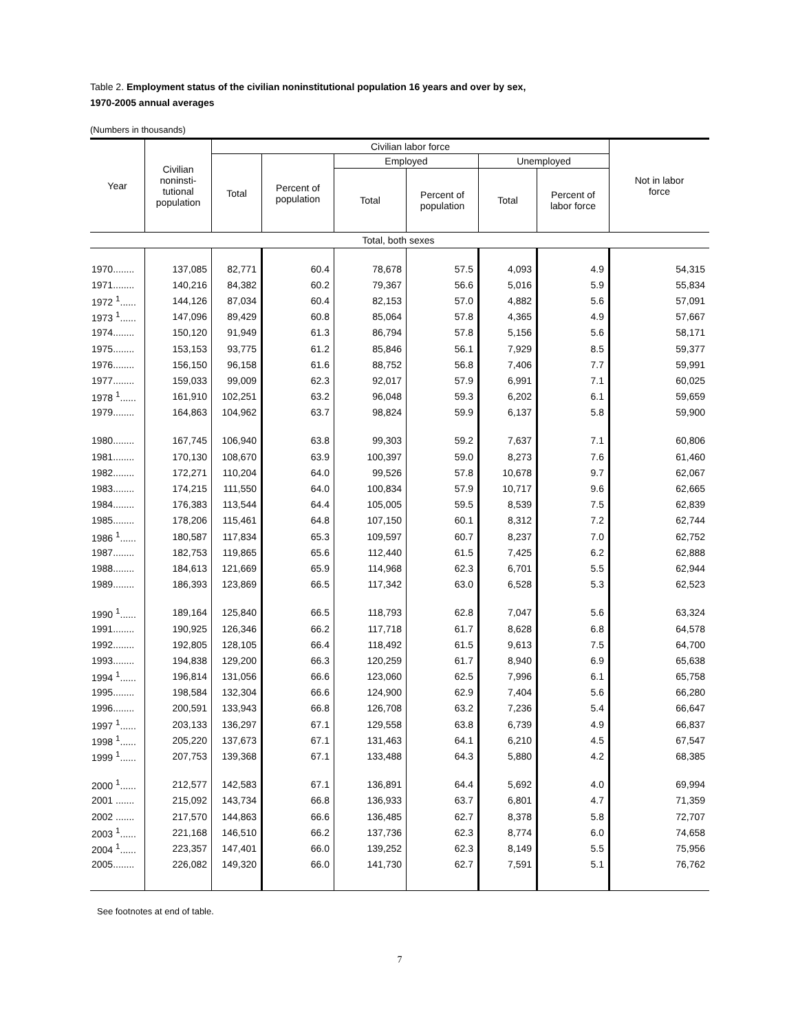Table 2. Employment status of the civilian noninstitutional population 16 years and over by sex,
1970-2005 annual averages
(Numbers in thousands)
| Year | Civilian noninsti- tutional population | Civilian labor force | | | | | | Not in labor force |
| --- | --- | --- | --- | --- | --- | --- | --- | --- |
| | | Total | Percent of population | Employed | | Unemployed | | |
| | | | | Total | Percent of population | Total | Percent of labor force | |
| Total, both sexes | | | | | | | | |
| 1970........ | 137,085 | 82,771 | 60.4 | 78,678 | 57.5 | 4,093 | 4.9 | 54,315 |
| 1971........ | 140,216 | 84,382 | 60.2 | 79,367 | 56.6 | 5,016 | 5.9 | 55,834 |
| 1972 <sup>1</sup>...... | 144,126 | 87,034 | 60.4 | 82,153 | 57.0 | 4,882 | 5.6 | 57,091 |
| 1973 <sup>1</sup>...... | 147,096 | 89,429 | 60.8 | 85,064 | 57.8 | 4,365 | 4.9 | 57,667 |
| 1974........ | 150,120 | 91,949 | 61.3 | 86,794 | 57.8 | 5,156 | 5.6 | 58,171 |
| 1975........ | 153,153 | 93,775 | 61.2 | 85,846 | 56.1 | 7,929 | 8.5 | 59,377 |
| 1976........ | 156,150 | 96,158 | 61.6 | 88,752 | 56.8 | 7,406 | 7.7 | 59,991 |
| 1977........ | 159,033 | 99,009 | 62.3 | 92,017 | 57.9 | 6,991 | 7.1 | 60,025 |
| 1978 <sup>1</sup>...... | 161,910 | 102,251 | 63.2 | 96,048 | 59.3 | 6,202 | 6.1 | 59,659 |
| 1979........ | 164,863 | 104,962 | 63.7 | 98,824 | 59.9 | 6,137 | 5.8 | 59,900 |
| 1980........ | 167,745 | 106,940 | 63.8 | 99,303 | 59.2 | 7,637 | 7.1 | 60,806 |
| 1981........ | 170,130 | 108,670 | 63.9 | 100,397 | 59.0 | 8,273 | 7.6 | 61,460 |
| 1982........ | 172,271 | 110,204 | 64.0 | 99,526 | 57.8 | 10,678 | 9.7 | 62,067 |
| 1983........ | 174,215 | 111,550 | 64.0 | 100,834 | 57.9 | 10,717 | 9.6 | 62,665 |
| 1984........ | 176,383 | 113,544 | 64.4 | 105,005 | 59.5 | 8,539 | 7.5 | 62,839 |
| 1985........ | 178,206 | 115,461 | 64.8 | 107,150 | 60.1 | 8,312 | 7.2 | 62,744 |
| 1986 <sup>1</sup>...... | 180,587 | 117,834 | 65.3 | 109,597 | 60.7 | 8,237 | 7.0 | 62,752 |
| 1987........ | 182,753 | 119,865 | 65.6 | 112,440 | 61.5 | 7,425 | 6.2 | 62,888 |
| 1988........ | 184,613 | 121,669 | 65.9 | 114,968 | 62.3 | 6,701 | 5.5 | 62,944 |
| 1989........ | 186,393 | 123,869 | 66.5 | 117,342 | 63.0 | 6,528 | 5.3 | 62,523 |
| 1990 <sup>1</sup>...... | 189,164 | 125,840 | 66.5 | 118,793 | 62.8 | 7,047 | 5.6 | 63,324 |
| 1991........ | 190,925 | 126,346 | 66.2 | 117,718 | 61.7 | 8,628 | 6.8 | 64,578 |
| 1992........ | 192,805 | 128,105 | 66.4 | 118,492 | 61.5 | 9,613 | 7.5 | 64,700 |
| 1993........ | 194,838 | 129,200 | 66.3 | 120,259 | 61.7 | 8,940 | 6.9 | 65,638 |
| 1994 <sup>1</sup>...... | 196,814 | 131,056 | 66.6 | 123,060 | 62.5 | 7,996 | 6.1 | 65,758 |
| 1995........ | 198,584 | 132,304 | 66.6 | 124,900 | 62.9 | 7,404 | 5.6 | 66,280 |
| 1996........ | 200,591 | 133,943 | 66.8 | 126,708 | 63.2 | 7,236 | 5.4 | 66,647 |
| 1997 <sup>1</sup>...... | 203,133 | 136,297 | 67.1 | 129,558 | 63.8 | 6,739 | 4.9 | 66,837 |
| 1998 <sup>1</sup>...... | 205,220 | 137,673 | 67.1 | 131,463 | 64.1 | 6,210 | 4.5 | 67,547 |
| 1999 <sup>1</sup>...... | 207,753 | 139,368 | 67.1 | 133,488 | 64.3 | 5,880 | 4.2 | 68,385 |
| 2000 <sup>1</sup>...... | 212,577 | 142,583 | 67.1 | 136,891 | 64.4 | 5,692 | 4.0 | 69,994 |
| 2001 ....... | 215,092 | 143,734 | 66.8 | 136,933 | 63.7 | 6,801 | 4.7 | 71,359 |
| 2002 ....... | 217,570 | 144,863 | 66.6 | 136,485 | 62.7 | 8,378 | 5.8 | 72,707 |
| 2003 <sup>1</sup>...... | 221,168 | 146,510 | 66.2 | 137,736 | 62.3 | 8,774 | 6.0 | 74,658 |
| 2004 <sup>1</sup>...... | 223,357 | 147,401 | 66.0 | 139,252 | 62.3 | 8,149 | 5.5 | 75,956 |
| 2005........ | 226,082 | 149,320 | 66.0 | 141,730 | 62.7 | 7,591 | 5.1 | 76,762 |
See footnotes at end of table.
7